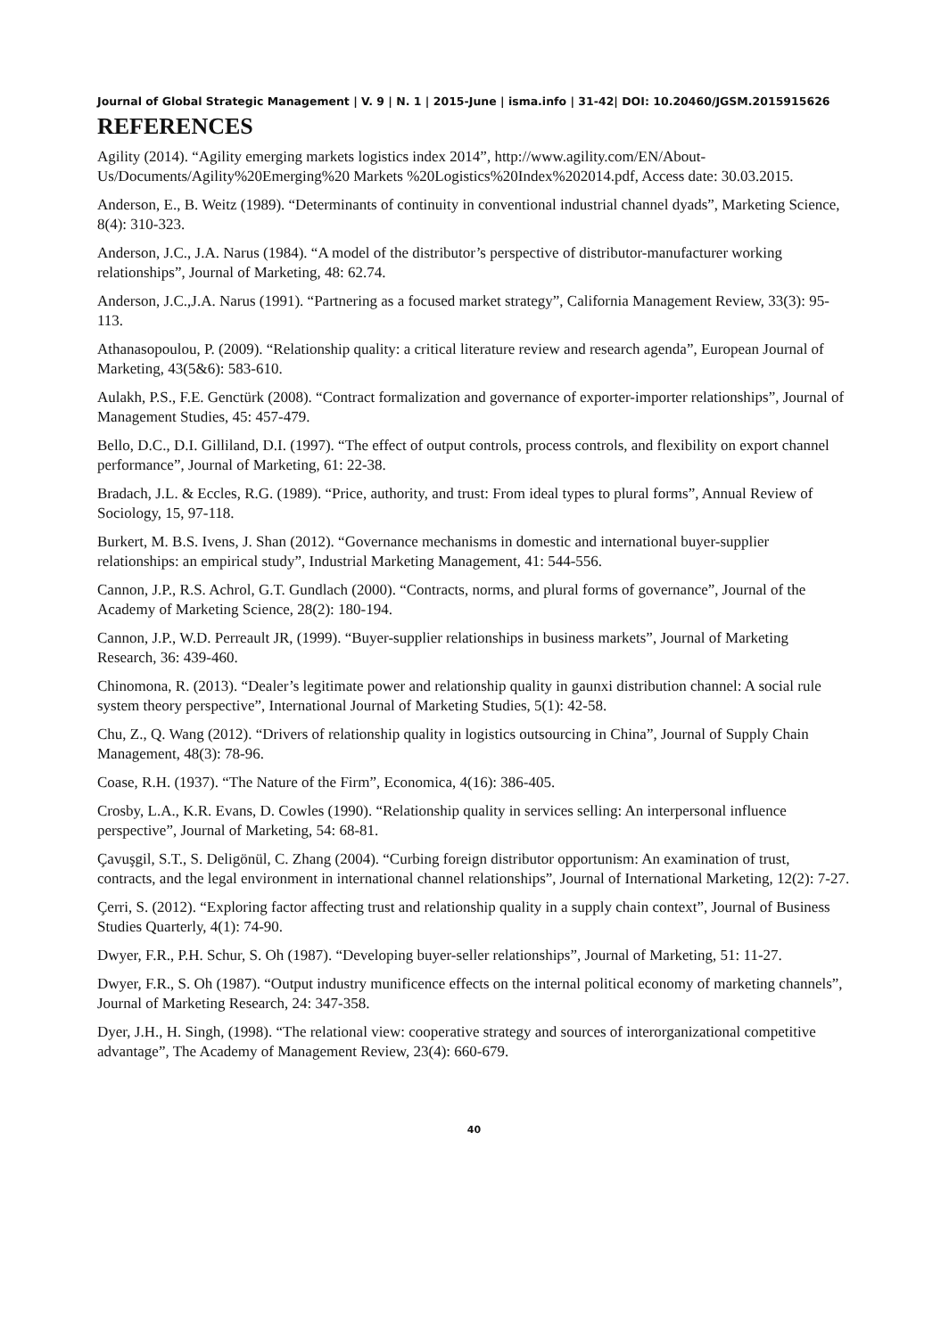Journal of Global Strategic Management | V. 9 | N. 1 | 2015-June | isma.info | 31-42| DOI: 10.20460/JGSM.2015915626
REFERENCES
Agility (2014). “Agility emerging markets logistics index 2014”, http://www.agility.com/EN/About-Us/Documents/Agility%20Emerging%20 Markets %20Logistics%20Index%202014.pdf, Access date: 30.03.2015.
Anderson, E., B. Weitz (1989). “Determinants of continuity in conventional industrial channel dyads”, Marketing Science, 8(4): 310-323.
Anderson, J.C., J.A. Narus (1984). “A model of the distributor’s perspective of distributor-manufacturer working relationships”, Journal of Marketing, 48: 62.74.
Anderson, J.C.,J.A. Narus (1991). “Partnering as a focused market strategy”, California Management Review, 33(3): 95-113.
Athanasopoulou, P. (2009). “Relationship quality: a critical literature review and research agenda”, European Journal of Marketing, 43(5&6): 583-610.
Aulakh, P.S., F.E. Genctürk (2008). “Contract formalization and governance of exporter-importer relationships”, Journal of Management Studies, 45: 457-479.
Bello, D.C., D.I. Gilliland, D.I. (1997). “The effect of output controls, process controls, and flexibility on export channel performance”, Journal of Marketing, 61: 22-38.
Bradach, J.L. & Eccles, R.G. (1989). “Price, authority, and trust: From ideal types to plural forms”, Annual Review of Sociology, 15, 97-118.
Burkert, M. B.S. Ivens, J. Shan (2012). “Governance mechanisms in domestic and international buyer-supplier relationships: an empirical study”, Industrial Marketing Management, 41: 544-556.
Cannon, J.P., R.S. Achrol, G.T. Gundlach (2000). “Contracts, norms, and plural forms of governance”, Journal of the Academy of Marketing Science, 28(2): 180-194.
Cannon, J.P., W.D. Perreault JR, (1999). “Buyer-supplier relationships in business markets”, Journal of Marketing Research, 36: 439-460.
Chinomona, R. (2013). “Dealer’s legitimate power and relationship quality in gaunxi distribution channel: A social rule system theory perspective”, International Journal of Marketing Studies, 5(1): 42-58.
Chu, Z., Q. Wang (2012). “Drivers of relationship quality in logistics outsourcing in China”, Journal of Supply Chain Management, 48(3): 78-96.
Coase, R.H. (1937). “The Nature of the Firm”, Economica, 4(16): 386-405.
Crosby, L.A., K.R. Evans, D. Cowles (1990). “Relationship quality in services selling: An interpersonal influence perspective”, Journal of Marketing, 54: 68-81.
Çavuşgil, S.T., S. Deligönül, C. Zhang (2004). “Curbing foreign distributor opportunism: An examination of trust, contracts, and the legal environment in international channel relationships”, Journal of International Marketing, 12(2): 7-27.
Çerri, S. (2012). “Exploring factor affecting trust and relationship quality in a supply chain context”, Journal of Business Studies Quarterly, 4(1): 74-90.
Dwyer, F.R., P.H. Schur, S. Oh (1987). “Developing buyer-seller relationships”, Journal of Marketing, 51: 11-27.
Dwyer, F.R., S. Oh (1987). “Output industry munificence effects on the internal political economy of marketing channels”, Journal of Marketing Research, 24: 347-358.
Dyer, J.H., H. Singh, (1998). “The relational view: cooperative strategy and sources of interorganizational competitive advantage”, The Academy of Management Review, 23(4): 660-679.
40